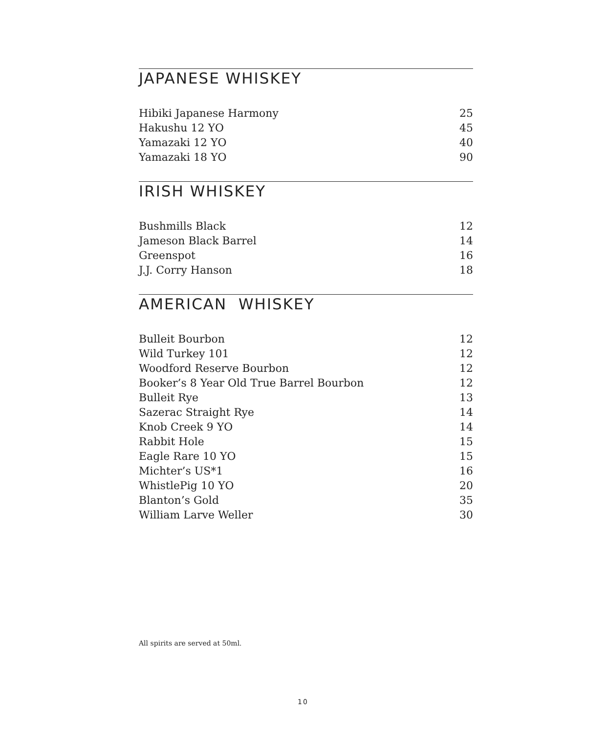JAPANESE WHISKEY
| Hibiki Japanese Harmony | 25 |
| Hakushu 12 YO | 45 |
| Yamazaki 12 YO | 40 |
| Yamazaki 18 YO | 90 |
IRISH WHISKEY
| Bushmills Black | 12 |
| Jameson Black Barrel | 14 |
| Greenspot | 16 |
| J.J. Corry Hanson | 18 |
AMERICAN WHISKEY
| Bulleit Bourbon | 12 |
| Wild Turkey 101 | 12 |
| Woodford Reserve Bourbon | 12 |
| Booker’s 8 Year Old True Barrel Bourbon | 12 |
| Bulleit Rye | 13 |
| Sazerac Straight Rye | 14 |
| Knob Creek 9 YO | 14 |
| Rabbit Hole | 15 |
| Eagle Rare 10 YO | 15 |
| Michter’s US*1 | 16 |
| WhistlePig 10 YO | 20 |
| Blanton’s Gold | 35 |
| William Larve Weller | 30 |
All spirits are served at 50ml.
10